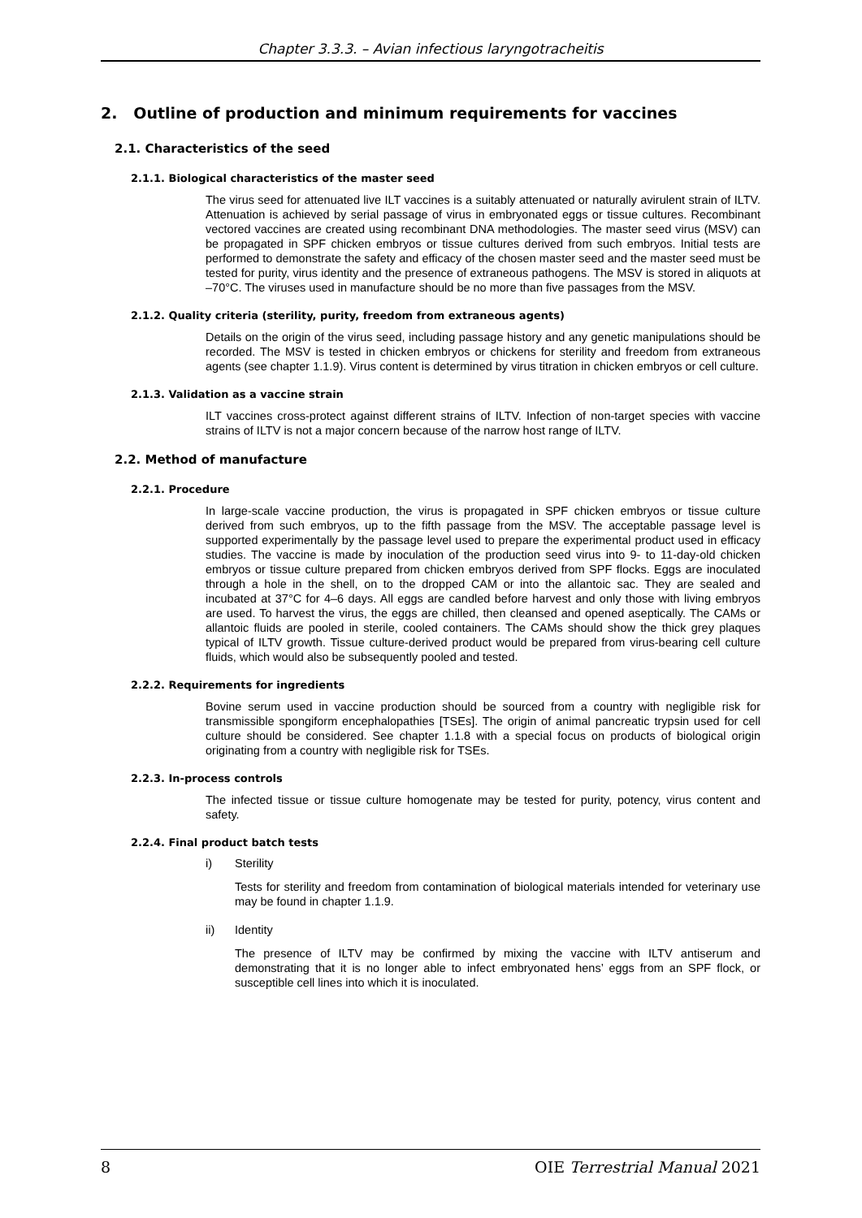Chapter 3.3.3. – Avian infectious laryngotracheitis
2. Outline of production and minimum requirements for vaccines
2.1. Characteristics of the seed
2.1.1. Biological characteristics of the master seed
The virus seed for attenuated live ILT vaccines is a suitably attenuated or naturally avirulent strain of ILTV. Attenuation is achieved by serial passage of virus in embryonated eggs or tissue cultures. Recombinant vectored vaccines are created using recombinant DNA methodologies. The master seed virus (MSV) can be propagated in SPF chicken embryos or tissue cultures derived from such embryos. Initial tests are performed to demonstrate the safety and efficacy of the chosen master seed and the master seed must be tested for purity, virus identity and the presence of extraneous pathogens. The MSV is stored in aliquots at –70°C. The viruses used in manufacture should be no more than five passages from the MSV.
2.1.2. Quality criteria (sterility, purity, freedom from extraneous agents)
Details on the origin of the virus seed, including passage history and any genetic manipulations should be recorded. The MSV is tested in chicken embryos or chickens for sterility and freedom from extraneous agents (see chapter 1.1.9). Virus content is determined by virus titration in chicken embryos or cell culture.
2.1.3. Validation as a vaccine strain
ILT vaccines cross-protect against different strains of ILTV. Infection of non-target species with vaccine strains of ILTV is not a major concern because of the narrow host range of ILTV.
2.2. Method of manufacture
2.2.1. Procedure
In large-scale vaccine production, the virus is propagated in SPF chicken embryos or tissue culture derived from such embryos, up to the fifth passage from the MSV. The acceptable passage level is supported experimentally by the passage level used to prepare the experimental product used in efficacy studies. The vaccine is made by inoculation of the production seed virus into 9- to 11-day-old chicken embryos or tissue culture prepared from chicken embryos derived from SPF flocks. Eggs are inoculated through a hole in the shell, on to the dropped CAM or into the allantoic sac. They are sealed and incubated at 37°C for 4–6 days. All eggs are candled before harvest and only those with living embryos are used. To harvest the virus, the eggs are chilled, then cleansed and opened aseptically. The CAMs or allantoic fluids are pooled in sterile, cooled containers. The CAMs should show the thick grey plaques typical of ILTV growth. Tissue culture-derived product would be prepared from virus-bearing cell culture fluids, which would also be subsequently pooled and tested.
2.2.2. Requirements for ingredients
Bovine serum used in vaccine production should be sourced from a country with negligible risk for transmissible spongiform encephalopathies [TSEs]. The origin of animal pancreatic trypsin used for cell culture should be considered. See chapter 1.1.8 with a special focus on products of biological origin originating from a country with negligible risk for TSEs.
2.2.3. In-process controls
The infected tissue or tissue culture homogenate may be tested for purity, potency, virus content and safety.
2.2.4. Final product batch tests
i) Sterility
Tests for sterility and freedom from contamination of biological materials intended for veterinary use may be found in chapter 1.1.9.
ii) Identity
The presence of ILTV may be confirmed by mixing the vaccine with ILTV antiserum and demonstrating that it is no longer able to infect embryonated hens’ eggs from an SPF flock, or susceptible cell lines into which it is inoculated.
8 OIE Terrestrial Manual 2021